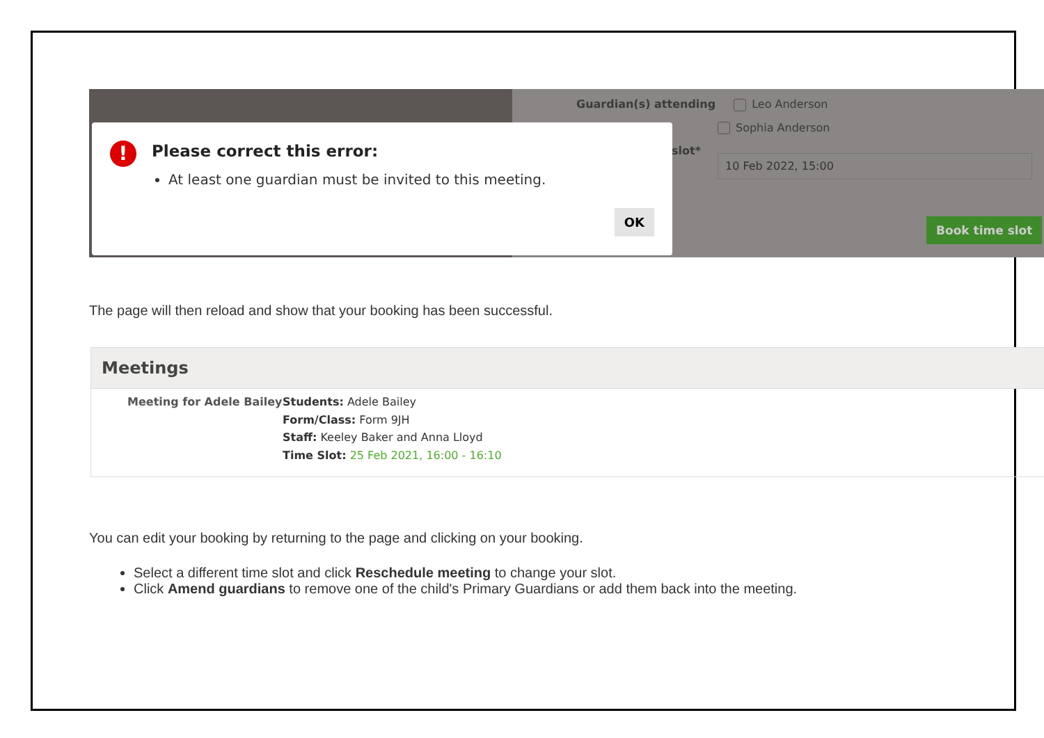Guardian(s) attending Leo Anderson
Sophia Anderson
slot*
10 Feb 2022, 15:00
Book time slot
! Please correct this error:
At least one guardian must be invited to this meeting.
OK
The page will then reload and show that your booking has been successful.
Meetings
Meeting for Adele Bailey
Students: Adele Bailey
Form/Class: Form 9JH
Staff: Keeley Baker and Anna Lloyd
Time Slot: 25 Feb 2021, 16:00 - 16:10
You can edit your booking by returning to the page and clicking on your booking.
Select a different time slot and click Reschedule meeting to change your slot.
Click Amend guardians to remove one of the child's Primary Guardians or add them back into the meeting.